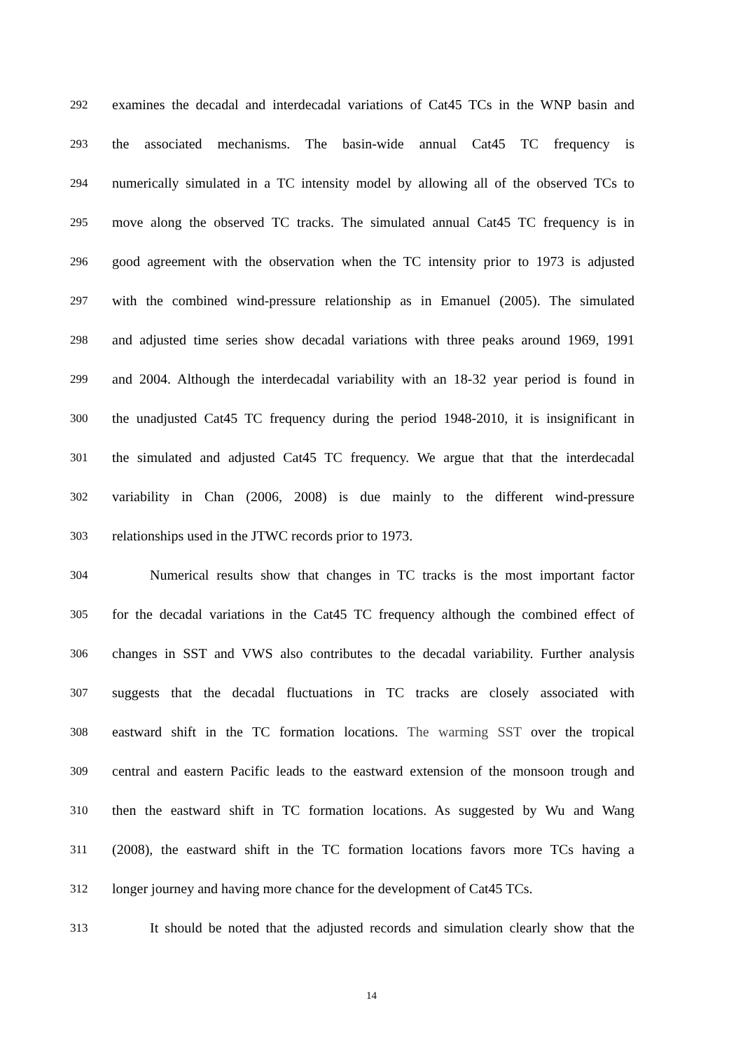292
examines the decadal and interdecadal variations of Cat45 TCs in the WNP basin and
293
the associated mechanisms. The basin-wide annual Cat45 TC frequency is
294
numerically simulated in a TC intensity model by allowing all of the observed TCs to
295
move along the observed TC tracks. The simulated annual Cat45 TC frequency is in
296
good agreement with the observation when the TC intensity prior to 1973 is adjusted
297
with the combined wind-pressure relationship as in Emanuel (2005). The simulated
298
and adjusted time series show decadal variations with three peaks around 1969, 1991
299
and 2004. Although the interdecadal variability with an 18-32 year period is found in
300
the unadjusted Cat45 TC frequency during the period 1948-2010, it is insignificant in
301
the simulated and adjusted Cat45 TC frequency. We argue that that the interdecadal
302
variability in Chan (2006, 2008) is due mainly to the different wind-pressure
303
relationships used in the JTWC records prior to 1973.
304
Numerical results show that changes in TC tracks is the most important factor
305
for the decadal variations in the Cat45 TC frequency although the combined effect of
306
changes in SST and VWS also contributes to the decadal variability. Further analysis
307
suggests that the decadal fluctuations in TC tracks are closely associated with
308
eastward shift in the TC formation locations. The warming SST over the tropical
309
central and eastern Pacific leads to the eastward extension of the monsoon trough and
310
then the eastward shift in TC formation locations. As suggested by Wu and Wang
311
(2008), the eastward shift in the TC formation locations favors more TCs having a
312
longer journey and having more chance for the development of Cat45 TCs.
313
It should be noted that the adjusted records and simulation clearly show that the
14